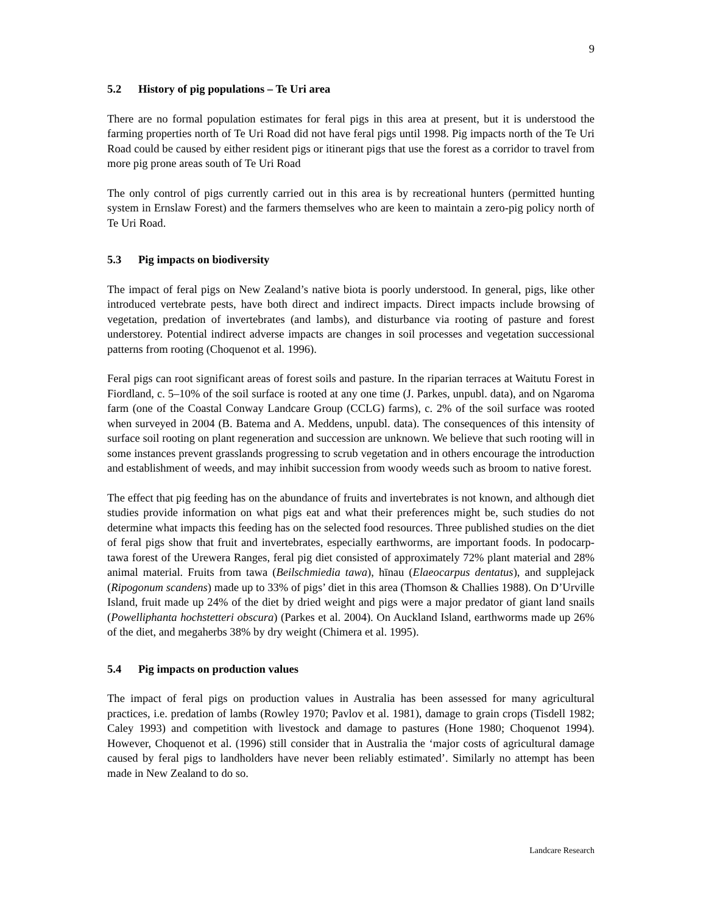9
5.2 History of pig populations – Te Uri area
There are no formal population estimates for feral pigs in this area at present, but it is understood the farming properties north of Te Uri Road did not have feral pigs until 1998. Pig impacts north of the Te Uri Road could be caused by either resident pigs or itinerant pigs that use the forest as a corridor to travel from more pig prone areas south of Te Uri Road
The only control of pigs currently carried out in this area is by recreational hunters (permitted hunting system in Ernslaw Forest) and the farmers themselves who are keen to maintain a zero-pig policy north of Te Uri Road.
5.3 Pig impacts on biodiversity
The impact of feral pigs on New Zealand’s native biota is poorly understood. In general, pigs, like other introduced vertebrate pests, have both direct and indirect impacts. Direct impacts include browsing of vegetation, predation of invertebrates (and lambs), and disturbance via rooting of pasture and forest understorey. Potential indirect adverse impacts are changes in soil processes and vegetation successional patterns from rooting (Choquenot et al. 1996).
Feral pigs can root significant areas of forest soils and pasture. In the riparian terraces at Waitutu Forest in Fiordland, c. 5–10% of the soil surface is rooted at any one time (J. Parkes, unpubl. data), and on Ngaroma farm (one of the Coastal Conway Landcare Group (CCLG) farms), c. 2% of the soil surface was rooted when surveyed in 2004 (B. Batema and A. Meddens, unpubl. data). The consequences of this intensity of surface soil rooting on plant regeneration and succession are unknown. We believe that such rooting will in some instances prevent grasslands progressing to scrub vegetation and in others encourage the introduction and establishment of weeds, and may inhibit succession from woody weeds such as broom to native forest.
The effect that pig feeding has on the abundance of fruits and invertebrates is not known, and although diet studies provide information on what pigs eat and what their preferences might be, such studies do not determine what impacts this feeding has on the selected food resources. Three published studies on the diet of feral pigs show that fruit and invertebrates, especially earthworms, are important foods. In podocarp-tawa forest of the Urewera Ranges, feral pig diet consisted of approximately 72% plant material and 28% animal material. Fruits from tawa (Beilschmiedia tawa), hīnau (Elaeocarpus dentatus), and supplejack (Ripogonum scandens) made up to 33% of pigs’ diet in this area (Thomson & Challies 1988). On D’Urville Island, fruit made up 24% of the diet by dried weight and pigs were a major predator of giant land snails (Powelliphanta hochstetteri obscura) (Parkes et al. 2004). On Auckland Island, earthworms made up 26% of the diet, and megaherbs 38% by dry weight (Chimera et al. 1995).
5.4 Pig impacts on production values
The impact of feral pigs on production values in Australia has been assessed for many agricultural practices, i.e. predation of lambs (Rowley 1970; Pavlov et al. 1981), damage to grain crops (Tisdell 1982; Caley 1993) and competition with livestock and damage to pastures (Hone 1980; Choquenot 1994). However, Choquenot et al. (1996) still consider that in Australia the ‘major costs of agricultural damage caused by feral pigs to landholders have never been reliably estimated’. Similarly no attempt has been made in New Zealand to do so.
Landcare Research